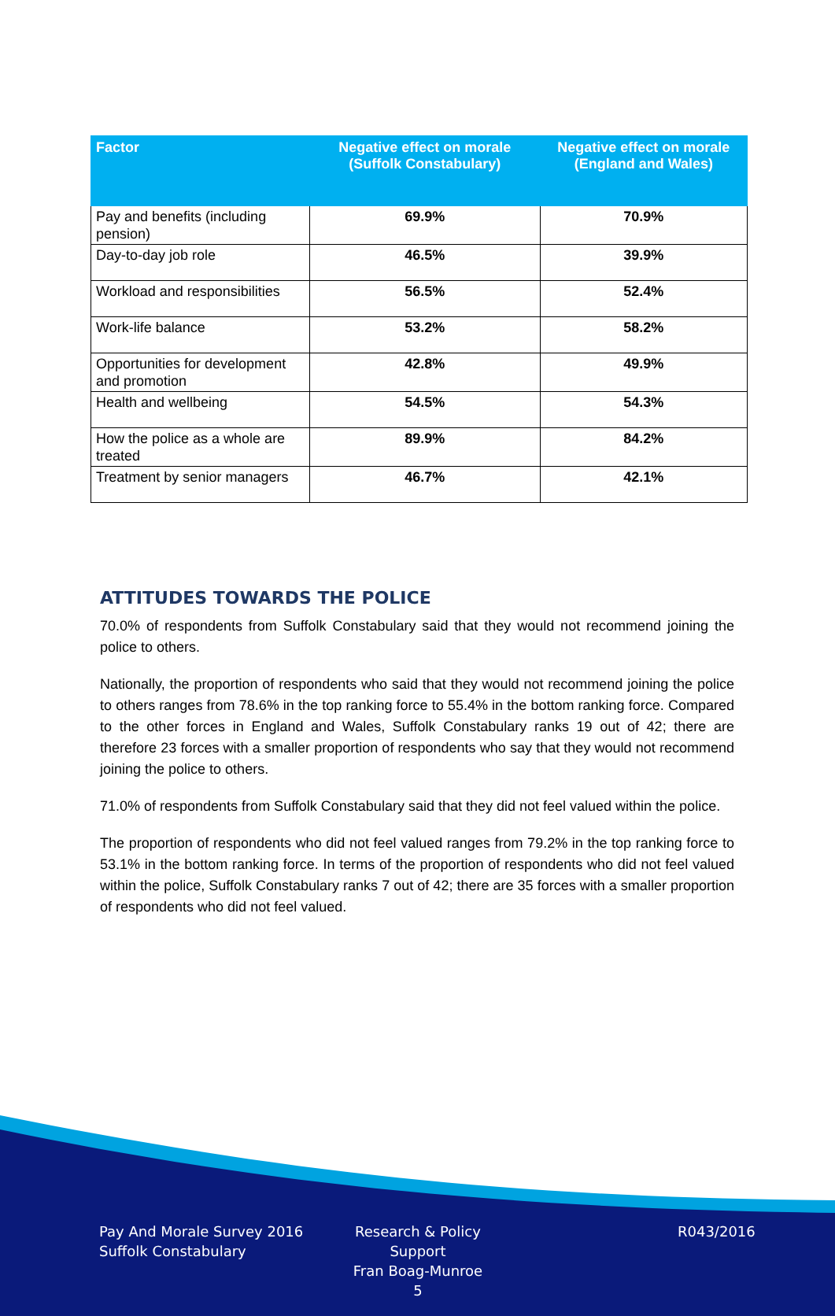| Factor | Negative effect on morale (Suffolk Constabulary) | Negative effect on morale (England and Wales) |
| --- | --- | --- |
| Pay and benefits (including pension) | 69.9% | 70.9% |
| Day-to-day job role | 46.5% | 39.9% |
| Workload and responsibilities | 56.5% | 52.4% |
| Work-life balance | 53.2% | 58.2% |
| Opportunities for development and promotion | 42.8% | 49.9% |
| Health and wellbeing | 54.5% | 54.3% |
| How the police as a whole are treated | 89.9% | 84.2% |
| Treatment by senior managers | 46.7% | 42.1% |
ATTITUDES TOWARDS THE POLICE
70.0% of respondents from Suffolk Constabulary said that they would not recommend joining the police to others.
Nationally, the proportion of respondents who said that they would not recommend joining the police to others ranges from 78.6% in the top ranking force to 55.4% in the bottom ranking force. Compared to the other forces in England and Wales, Suffolk Constabulary ranks 19 out of 42; there are therefore 23 forces with a smaller proportion of respondents who say that they would not recommend joining the police to others.
71.0% of respondents from Suffolk Constabulary said that they did not feel valued within the police.
The proportion of respondents who did not feel valued ranges from 79.2% in the top ranking force to 53.1% in the bottom ranking force. In terms of the proportion of respondents who did not feel valued within the police, Suffolk Constabulary ranks 7 out of 42; there are 35 forces with a smaller proportion of respondents who did not feel valued.
Pay And Morale Survey 2016
Suffolk Constabulary
Research & Policy Support
Fran Boag-Munroe
5
R043/2016